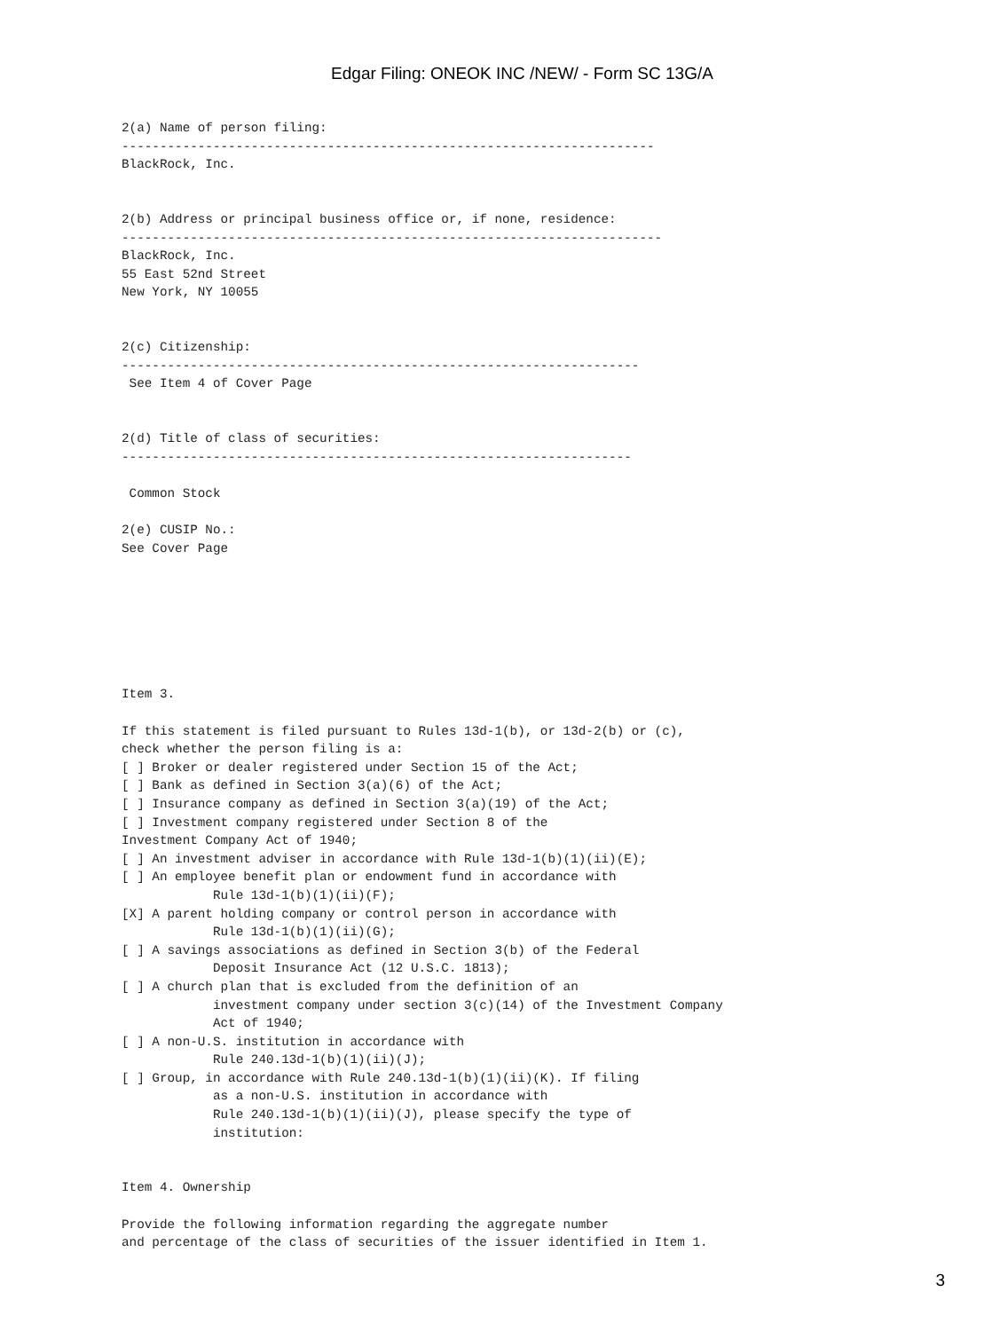Edgar Filing: ONEOK INC /NEW/ - Form SC 13G/A
2(a) Name of person filing:
----------------------------------------------------------------------
BlackRock, Inc.


2(b) Address or principal business office or, if none, residence:
-----------------------------------------------------------------------
BlackRock, Inc.
55 East 52nd Street
New York, NY 10055


2(c) Citizenship:
--------------------------------------------------------------------
 See Item 4 of Cover Page


2(d) Title of class of securities:
-------------------------------------------------------------------

 Common Stock

2(e) CUSIP No.:
See Cover Page







Item 3.

If this statement is filed pursuant to Rules 13d-1(b), or 13d-2(b) or (c),
check whether the person filing is a:
[ ] Broker or dealer registered under Section 15 of the Act;
[ ] Bank as defined in Section 3(a)(6) of the Act;
[ ] Insurance company as defined in Section 3(a)(19) of the Act;
[ ] Investment company registered under Section 8 of the
Investment Company Act of 1940;
[ ] An investment adviser in accordance with Rule 13d-1(b)(1)(ii)(E);
[ ] An employee benefit plan or endowment fund in accordance with
            Rule 13d-1(b)(1)(ii)(F);
[X] A parent holding company or control person in accordance with
            Rule 13d-1(b)(1)(ii)(G);
[ ] A savings associations as defined in Section 3(b) of the Federal
            Deposit Insurance Act (12 U.S.C. 1813);
[ ] A church plan that is excluded from the definition of an
            investment company under section 3(c)(14) of the Investment Company
            Act of 1940;
[ ] A non-U.S. institution in accordance with
            Rule 240.13d-1(b)(1)(ii)(J);
[ ] Group, in accordance with Rule 240.13d-1(b)(1)(ii)(K). If filing
            as a non-U.S. institution in accordance with
            Rule 240.13d-1(b)(1)(ii)(J), please specify the type of
            institution:


Item 4. Ownership

Provide the following information regarding the aggregate number
and percentage of the class of securities of the issuer identified in Item 1.
3